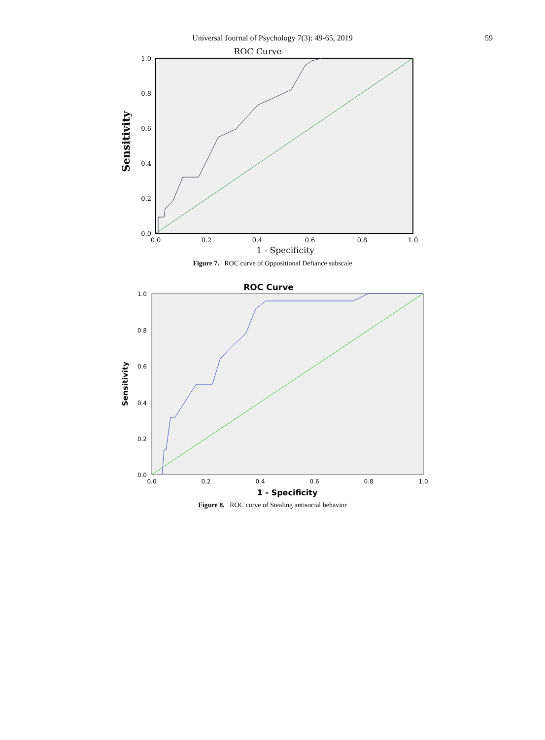Universal Journal of Psychology 7(3): 49-65, 2019
59
ROC Curve
1.0
0.8
0.6
0.4
0.2
0.0
0.0
0.2
0.4
0.6
0.8
1.0
1 - Specificity
Sensitivity
Figure 7. ROC curve of Oppositional Defiance subscale
ROC Curve
1.0
0.8
0.6
0.4
0.2
0.0
0.0
0.2
0.4
0.6
0.8
1.0
1 - Specificity
Sensitivity
Figure 8. ROC curve of Stealing antisocial behavior